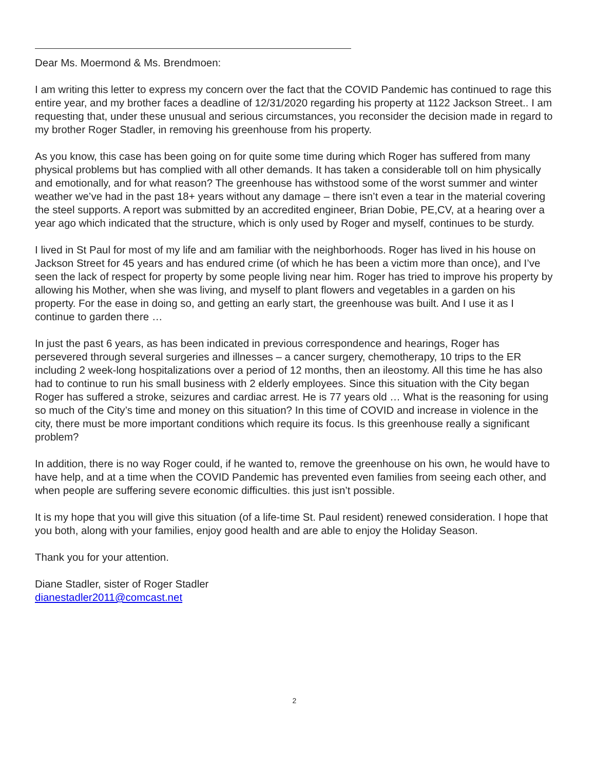Dear Ms. Moermond & Ms. Brendmoen:
I am writing this letter to express my concern over the fact that the COVID Pandemic has continued to rage this entire year, and my brother faces a deadline of 12/31/2020 regarding his property at 1122 Jackson Street.. I am requesting that, under these unusual and serious circumstances, you reconsider the decision made in regard to my brother Roger Stadler, in removing his greenhouse from his property.
As you know, this case has been going on for quite some time during which Roger has suffered from many physical problems but has complied with all other demands. It has taken a considerable toll on him physically and emotionally, and for what reason? The greenhouse has withstood some of the worst summer and winter weather we’ve had in the past 18+ years without any damage – there isn’t even a tear in the material covering the steel supports. A report was submitted by an accredited engineer, Brian Dobie, PE,CV, at a hearing over a year ago which indicated that the structure, which is only used by Roger and myself, continues to be sturdy.
I lived in St Paul for most of my life and am familiar with the neighborhoods. Roger has lived in his house on Jackson Street for 45 years and has endured crime (of which he has been a victim more than once), and I’ve seen the lack of respect for property by some people living near him. Roger has tried to improve his property by allowing his Mother, when she was living, and myself to plant flowers and vegetables in a garden on his property. For the ease in doing so, and getting an early start, the greenhouse was built. And I use it as I continue to garden there …
In just the past 6 years, as has been indicated in previous correspondence and hearings, Roger has persevered through several surgeries and illnesses – a cancer surgery, chemotherapy, 10 trips to the ER including 2 week-long hospitalizations over a period of 12 months, then an ileostomy. All this time he has also had to continue to run his small business with 2 elderly employees. Since this situation with the City began Roger has suffered a stroke, seizures and cardiac arrest. He is 77 years old … What is the reasoning for using so much of the City’s time and money on this situation? In this time of COVID and increase in violence in the city, there must be more important conditions which require its focus. Is this greenhouse really a significant problem?
In addition, there is no way Roger could, if he wanted to, remove the greenhouse on his own, he would have to have help, and at a time when the COVID Pandemic has prevented even families from seeing each other, and when people are suffering severe economic difficulties. this just isn’t possible.
It is my hope that you will give this situation (of a life-time St. Paul resident) renewed consideration. I hope that you both, along with your families, enjoy good health and are able to enjoy the Holiday Season.
Thank you for your attention.
Diane Stadler, sister of Roger Stadler
dianestadler2011@comcast.net
2